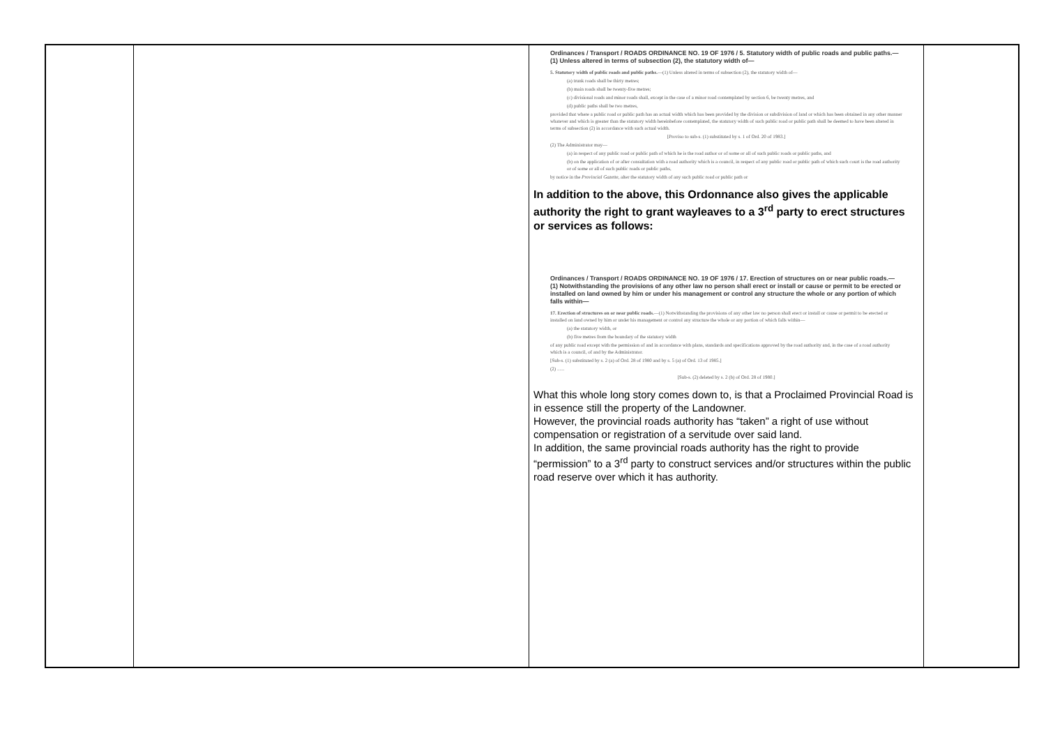| | | Ordinances / Transport / ROADS ORDINANCE NO. 19 OF 1976 / 5. Statutory width of public roads and public paths.—(1) Unless altered in terms of subsection (2), the statutory width of— 5. Statutory width of public roads and public paths. —(1) Unless altered in terms of subsection (2), the statutory width of— (a) trunk roads shall be thirty metres; (b) main roads shall be twenty-five metres; (c) divisional roads and minor roads shall, except in the case of a minor road contemplated by section 6, be twenty metres, and (d) public paths shall be two metres, provided that where a public road or public path has an actual width which has been provided by the division or subdivision of land or which has been obtained in any other manner whatever and which is greater than the statutory width hereinbefore contemplated, the statutory width of such public road or public path shall be deemed to have been altered in terms of subsection (2) in accordance with such actual width. [Proviso to sub-s. (1) substituted by s. 1 of Ord. 20 of 1983.] (2) The Administrator may— (a) in respect of any public road or public path of which he is the road author or of some or all of such public roads or public paths, and (b) on the application of or after consultation with a road authority which is a council, in respect of any public road or public path of which such court is the road authority or of some or all of such public roads or public paths, by notice in the Provincial Gazette , alter the statutory width of any such public road or public path or In addition to the above, this Ordonnance also gives the applicable authority the right to grant wayleaves to a 3<sup>rd</sup> party to erect structures or services as follows: Ordinances / Transport / ROADS ORDINANCE NO. 19 OF 1976 / 17. Erection of structures on or near public roads.—(1) Notwithstanding the provisions of any other law no person shall erect or install or cause or permit to be erected or installed on land owned by him or under his management or control any structure the whole or any portion of which falls within— 17. Erection of structures on or near public roads. —(1) Notwithstanding the provisions of any other law no person shall erect or install or cause or permit to be erected or installed on land owned by him or under his management or control any structure the whole or any portion of which falls within— (a) the statutory width, or (b) five metres from the boundary of the statutory width of any public road except with the permission of and in accordance with plans, standards and specifications approved by the road authority and, in the case of a road authority which is a council, of and by the Administrator. [Sub-s. (1) substituted by s. 2 (a) of Ord. 28 of 1980 and by s. 5 (a) of Ord. 13 of 1985.] (2) ...... [Sub-s. (2) deleted by s. 2 (b) of Ord. 28 of 1980.] What this whole long story comes down to, is that a Proclaimed Provincial Road is in essence still the property of the Landowner. However, the provincial roads authority has “taken” a right of use without compensation or registration of a servitude over said land. In addition, the same provincial roads authority has the right to provide “permission” to a 3<sup>rd</sup> party to construct services and/or structures within the public road reserve over which it has authority. | |